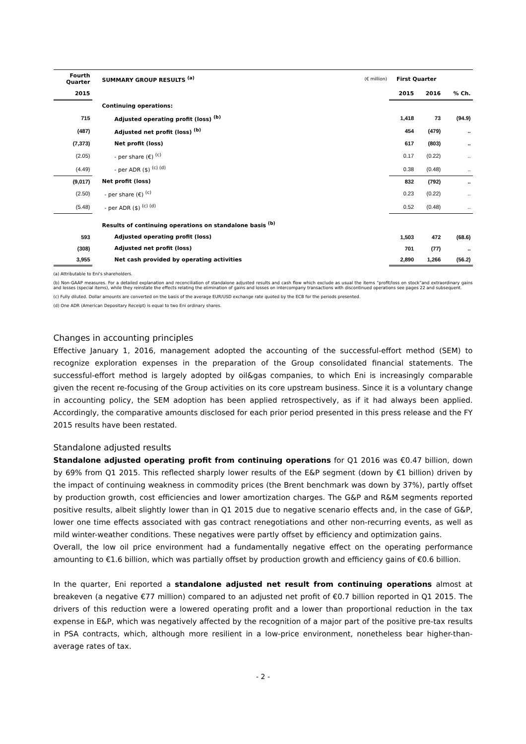| Fourth Quarter | SUMMARY GROUP RESULTS <sup>(a)</sup> | (€ million) | First Quarter | | |
| --- | --- | --- | --- | --- | --- |
| 2015 | | | 2015 | 2016 | % Ch. |
| | Continuing operations: | | | | |
| 715 | Adjusted operating profit (loss) <sup>(b)</sup> | | 1,418 | 73 | (94.9) |
| (487) | Adjusted net profit (loss) <sup>(b)</sup> | | 454 | (479) | .. |
| (7,373) | Net profit (loss) | | 617 | (803) | .. |
| (2.05) | - per share (€) <sup>(c)</sup> | | 0.17 | (0.22) | .. |
| (4.49) | - per ADR ($) <sup>(c) (d)</sup> | | 0.38 | (0.48) | .. |
| (9,017) | Net profit (loss) | | 832 | (792) | .. |
| (2.50) | - per share (€) <sup>(c)</sup> | | 0.23 | (0.22) | .. |
| (5.48) | - per ADR ($) <sup>(c) (d)</sup> | | 0.52 | (0.48) | .. |
| | Results of continuing operations on standalone basis <sup>(b)</sup> | | | | |
| 593 | Adjusted operating profit (loss) | | 1,503 | 472 | (68.6) |
| (308) | Adjusted net profit (loss) | | 701 | (77) | .. |
| 3,955 | Net cash provided by operating activities | | 2,890 | 1,266 | (56.2) |
(a) Attributable to Eni's shareholders.
(b) Non-GAAP measures. For a detailed explanation and reconciliation of standalone adjusted results and cash flow which exclude as usual the items “profit/loss on stock”and extraordinary gains and losses (special items), while they reinstate the effects relating the elimination of gains and losses on intercompany transactions with discontinued operations see pages 22 and subsequent.
(c) Fully diluted. Dollar amounts are converted on the basis of the average EUR/USD exchange rate quoted by the ECB for the periods presented.
(d) One ADR (American Depositary Receipt) is equal to two Eni ordinary shares.
Changes in accounting principles
Effective January 1, 2016, management adopted the accounting of the successful-effort method (SEM) to recognize exploration expenses in the preparation of the Group consolidated financial statements. The successful-effort method is largely adopted by oil&gas companies, to which Eni is increasingly comparable given the recent re-focusing of the Group activities on its core upstream business. Since it is a voluntary change in accounting policy, the SEM adoption has been applied retrospectively, as if it had always been applied. Accordingly, the comparative amounts disclosed for each prior period presented in this press release and the FY 2015 results have been restated.
Standalone adjusted results
Standalone adjusted operating profit from continuing operations for Q1 2016 was €0.47 billion, down by 69% from Q1 2015. This reflected sharply lower results of the E&P segment (down by €1 billion) driven by the impact of continuing weakness in commodity prices (the Brent benchmark was down by 37%), partly offset by production growth, cost efficiencies and lower amortization charges. The G&P and R&M segments reported positive results, albeit slightly lower than in Q1 2015 due to negative scenario effects and, in the case of G&P, lower one time effects associated with gas contract renegotiations and other non-recurring events, as well as mild winter-weather conditions. These negatives were partly offset by efficiency and optimization gains.
Overall, the low oil price environment had a fundamentally negative effect on the operating performance amounting to €1.6 billion, which was partially offset by production growth and efficiency gains of €0.6 billion.
In the quarter, Eni reported a standalone adjusted net result from continuing operations almost at breakeven (a negative €77 million) compared to an adjusted net profit of €0.7 billion reported in Q1 2015. The drivers of this reduction were a lowered operating profit and a lower than proportional reduction in the tax expense in E&P, which was negatively affected by the recognition of a major part of the positive pre-tax results in PSA contracts, which, although more resilient in a low-price environment, nonetheless bear higher-than-average rates of tax.
- 2 -